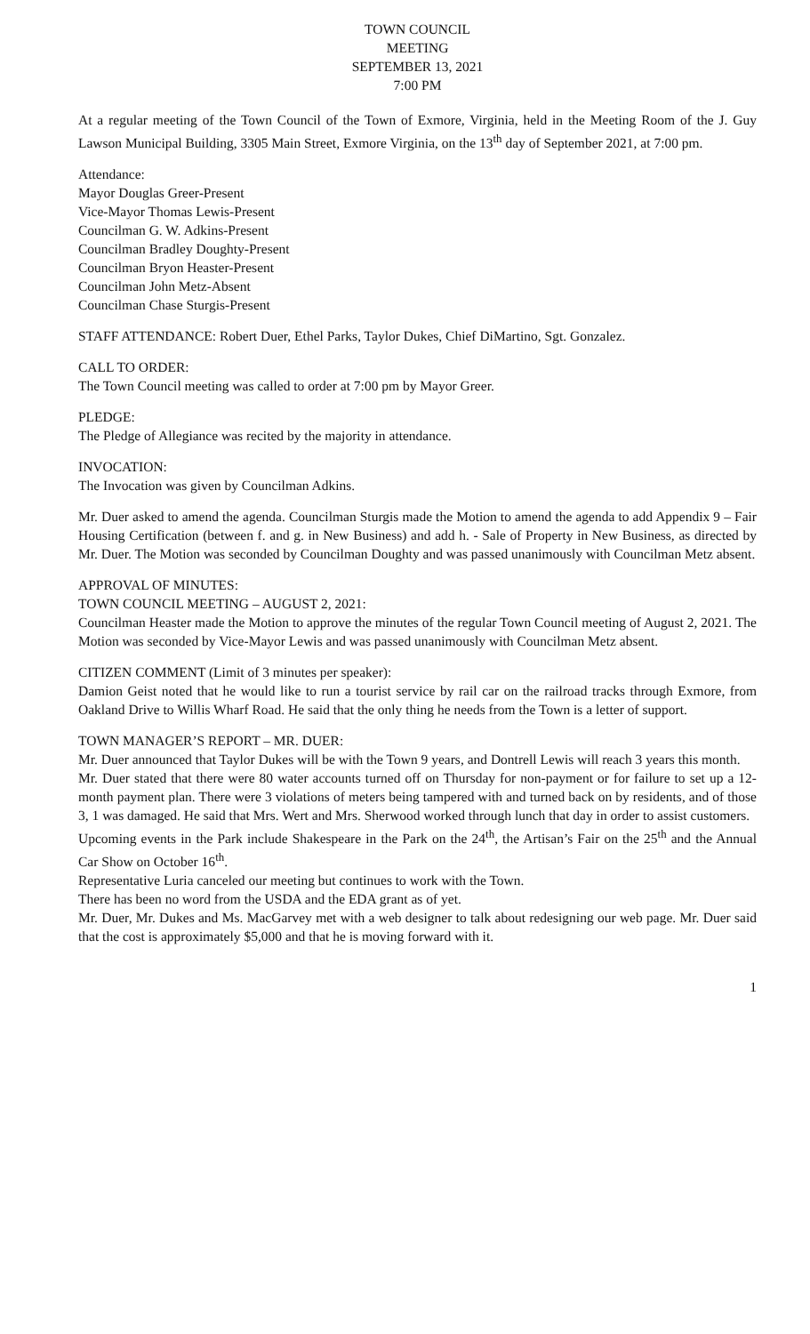TOWN COUNCIL
MEETING
SEPTEMBER 13, 2021
7:00 PM
At a regular meeting of the Town Council of the Town of Exmore, Virginia, held in the Meeting Room of the J. Guy Lawson Municipal Building, 3305 Main Street, Exmore Virginia, on the 13<sup>th</sup> day of September 2021, at 7:00 pm.
Attendance:
Mayor Douglas Greer-Present
Vice-Mayor Thomas Lewis-Present
Councilman G. W. Adkins-Present
Councilman Bradley Doughty-Present
Councilman Bryon Heaster-Present
Councilman John Metz-Absent
Councilman Chase Sturgis-Present
STAFF ATTENDANCE: Robert Duer, Ethel Parks, Taylor Dukes, Chief DiMartino, Sgt. Gonzalez.
CALL TO ORDER:
The Town Council meeting was called to order at 7:00 pm by Mayor Greer.
PLEDGE:
The Pledge of Allegiance was recited by the majority in attendance.
INVOCATION:
The Invocation was given by Councilman Adkins.
Mr. Duer asked to amend the agenda. Councilman Sturgis made the Motion to amend the agenda to add Appendix 9 – Fair Housing Certification (between f. and g. in New Business) and add h. - Sale of Property in New Business, as directed by Mr. Duer. The Motion was seconded by Councilman Doughty and was passed unanimously with Councilman Metz absent.
APPROVAL OF MINUTES:
TOWN COUNCIL MEETING – AUGUST 2, 2021:
Councilman Heaster made the Motion to approve the minutes of the regular Town Council meeting of August 2, 2021. The Motion was seconded by Vice-Mayor Lewis and was passed unanimously with Councilman Metz absent.
CITIZEN COMMENT (Limit of 3 minutes per speaker):
Damion Geist noted that he would like to run a tourist service by rail car on the railroad tracks through Exmore, from Oakland Drive to Willis Wharf Road. He said that the only thing he needs from the Town is a letter of support.
TOWN MANAGER’S REPORT – MR. DUER:
Mr. Duer announced that Taylor Dukes will be with the Town 9 years, and Dontrell Lewis will reach 3 years this month.
Mr. Duer stated that there were 80 water accounts turned off on Thursday for non-payment or for failure to set up a 12-month payment plan. There were 3 violations of meters being tampered with and turned back on by residents, and of those 3, 1 was damaged. He said that Mrs. Wert and Mrs. Sherwood worked through lunch that day in order to assist customers.
Upcoming events in the Park include Shakespeare in the Park on the 24<sup>th</sup>, the Artisan’s Fair on the 25<sup>th</sup> and the Annual Car Show on October 16<sup>th</sup>.
Representative Luria canceled our meeting but continues to work with the Town.
There has been no word from the USDA and the EDA grant as of yet.
Mr. Duer, Mr. Dukes and Ms. MacGarvey met with a web designer to talk about redesigning our web page. Mr. Duer said that the cost is approximately $5,000 and that he is moving forward with it.
1